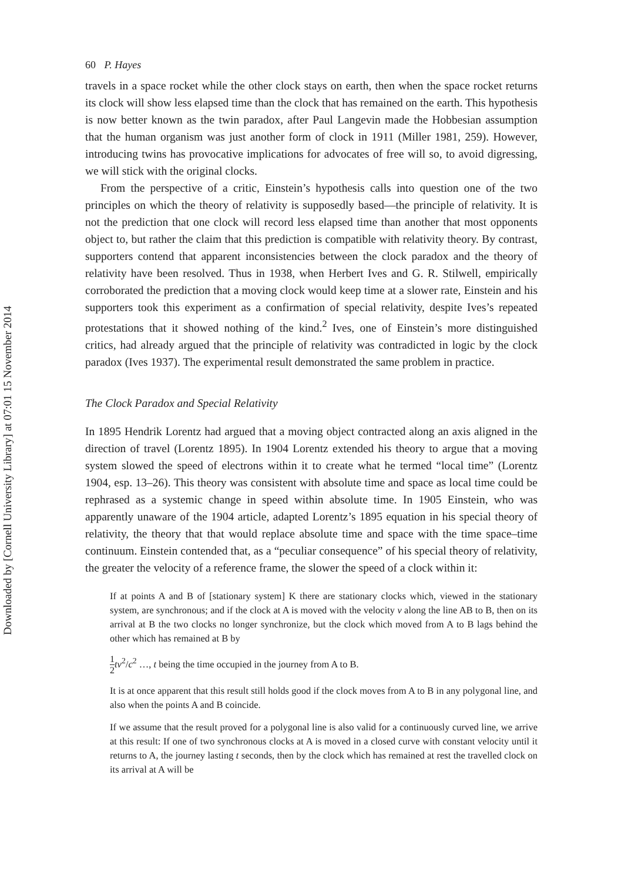Downloaded by [Cornell University Library] at 07:01 15 November 2014
60 P. Hayes
travels in a space rocket while the other clock stays on earth, then when the space rocket returns its clock will show less elapsed time than the clock that has remained on the earth. This hypothesis is now better known as the twin paradox, after Paul Langevin made the Hobbesian assumption that the human organism was just another form of clock in 1911 (Miller 1981, 259). However, introducing twins has provocative implications for advocates of free will so, to avoid digressing, we will stick with the original clocks.
From the perspective of a critic, Einstein’s hypothesis calls into question one of the two principles on which the theory of relativity is supposedly based—the principle of relativity. It is not the prediction that one clock will record less elapsed time than another that most opponents object to, but rather the claim that this prediction is compatible with relativity theory. By contrast, supporters contend that apparent inconsistencies between the clock paradox and the theory of relativity have been resolved. Thus in 1938, when Herbert Ives and G. R. Stilwell, empirically corroborated the prediction that a moving clock would keep time at a slower rate, Einstein and his supporters took this experiment as a confirmation of special relativity, despite Ives’s repeated protestations that it showed nothing of the kind.<sup>2</sup> Ives, one of Einstein’s more distinguished critics, had already argued that the principle of relativity was contradicted in logic by the clock paradox (Ives 1937). The experimental result demonstrated the same problem in practice.
The Clock Paradox and Special Relativity
In 1895 Hendrik Lorentz had argued that a moving object contracted along an axis aligned in the direction of travel (Lorentz 1895). In 1904 Lorentz extended his theory to argue that a moving system slowed the speed of electrons within it to create what he termed “local time” (Lorentz 1904, esp. 13–26). This theory was consistent with absolute time and space as local time could be rephrased as a systemic change in speed within absolute time. In 1905 Einstein, who was apparently unaware of the 1904 article, adapted Lorentz’s 1895 equation in his special theory of relativity, the theory that that would replace absolute time and space with the time space–time continuum. Einstein contended that, as a “peculiar consequence” of his special theory of relativity, the greater the velocity of a reference frame, the slower the speed of a clock within it:
If at points A and B of [stationary system] K there are stationary clocks which, viewed in the stationary system, are synchronous; and if the clock at A is moved with the velocity v along the line AB to B, then on its arrival at B the two clocks no longer synchronize, but the clock which moved from A to B lags behind the other which has remained at B by
1 2 tv<sup>2</sup>/c<sup>2</sup> …, t being the time occupied in the journey from A to B.
It is at once apparent that this result still holds good if the clock moves from A to B in any polygonal line, and also when the points A and B coincide.
If we assume that the result proved for a polygonal line is also valid for a continuously curved line, we arrive at this result: If one of two synchronous clocks at A is moved in a closed curve with constant velocity until it returns to A, the journey lasting t seconds, then by the clock which has remained at rest the travelled clock on its arrival at A will be